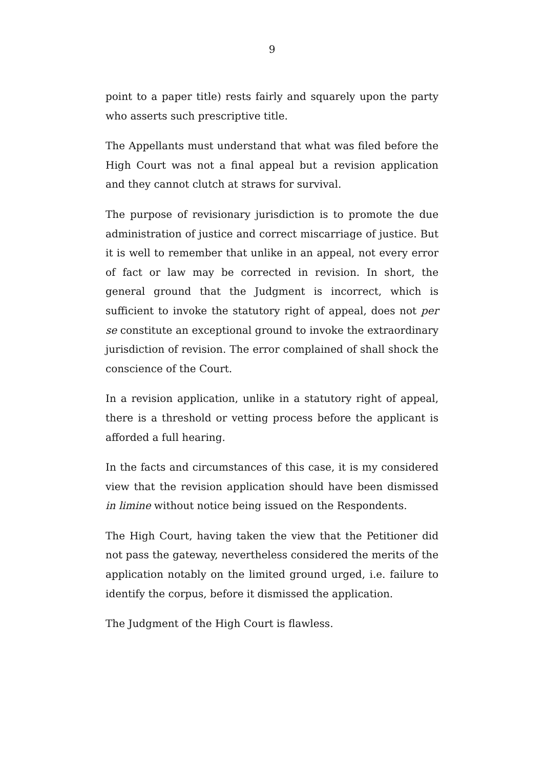9
point to a paper title) rests fairly and squarely upon the party who asserts such prescriptive title.
The Appellants must understand that what was filed before the High Court was not a final appeal but a revision application and they cannot clutch at straws for survival.
The purpose of revisionary jurisdiction is to promote the due administration of justice and correct miscarriage of justice. But it is well to remember that unlike in an appeal, not every error of fact or law may be corrected in revision. In short, the general ground that the Judgment is incorrect, which is sufficient to invoke the statutory right of appeal, does not per se constitute an exceptional ground to invoke the extraordinary jurisdiction of revision. The error complained of shall shock the conscience of the Court.
In a revision application, unlike in a statutory right of appeal, there is a threshold or vetting process before the applicant is afforded a full hearing.
In the facts and circumstances of this case, it is my considered view that the revision application should have been dismissed in limine without notice being issued on the Respondents.
The High Court, having taken the view that the Petitioner did not pass the gateway, nevertheless considered the merits of the application notably on the limited ground urged, i.e. failure to identify the corpus, before it dismissed the application.
The Judgment of the High Court is flawless.